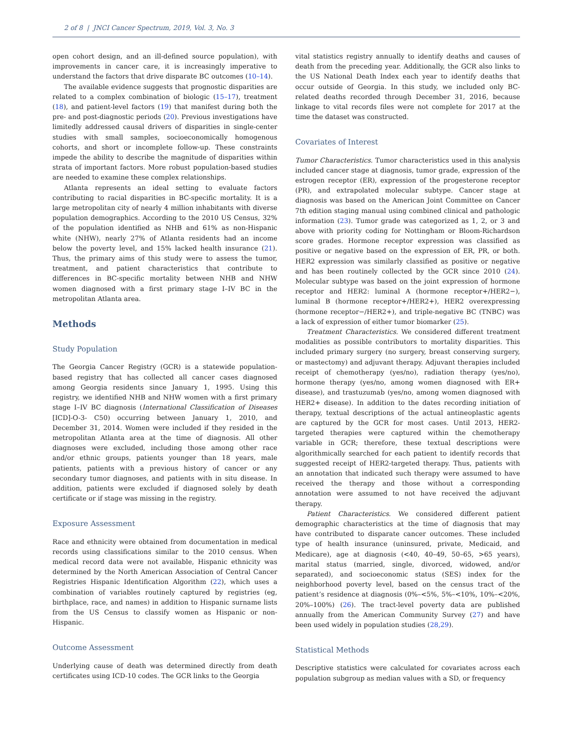2 of 8 | JNCI Cancer Spectrum, 2019, Vol. 3, No. 3
open cohort design, and an ill-defined source population), with improvements in cancer care, it is increasingly imperative to understand the factors that drive disparate BC outcomes (10–14).
The available evidence suggests that prognostic disparities are related to a complex combination of biologic (15–17), treatment (18), and patient-level factors (19) that manifest during both the pre- and post-diagnostic periods (20). Previous investigations have limitedly addressed causal drivers of disparities in single-center studies with small samples, socioeconomically homogenous cohorts, and short or incomplete follow-up. These constraints impede the ability to describe the magnitude of disparities within strata of important factors. More robust population-based studies are needed to examine these complex relationships.
Atlanta represents an ideal setting to evaluate factors contributing to racial disparities in BC-specific mortality. It is a large metropolitan city of nearly 4 million inhabitants with diverse population demographics. According to the 2010 US Census, 32% of the population identified as NHB and 61% as non-Hispanic white (NHW), nearly 27% of Atlanta residents had an income below the poverty level, and 15% lacked health insurance (21). Thus, the primary aims of this study were to assess the tumor, treatment, and patient characteristics that contribute to differences in BC-specific mortality between NHB and NHW women diagnosed with a first primary stage I–IV BC in the metropolitan Atlanta area.
Methods
Study Population
The Georgia Cancer Registry (GCR) is a statewide population-based registry that has collected all cancer cases diagnosed among Georgia residents since January 1, 1995. Using this registry, we identified NHB and NHW women with a first primary stage I–IV BC diagnosis (International Classification of Diseases [ICD]-O-3- C50) occurring between January 1, 2010, and December 31, 2014. Women were included if they resided in the metropolitan Atlanta area at the time of diagnosis. All other diagnoses were excluded, including those among other race and/or ethnic groups, patients younger than 18 years, male patients, patients with a previous history of cancer or any secondary tumor diagnoses, and patients with in situ disease. In addition, patients were excluded if diagnosed solely by death certificate or if stage was missing in the registry.
Exposure Assessment
Race and ethnicity were obtained from documentation in medical records using classifications similar to the 2010 census. When medical record data were not available, Hispanic ethnicity was determined by the North American Association of Central Cancer Registries Hispanic Identification Algorithm (22), which uses a combination of variables routinely captured by registries (eg, birthplace, race, and names) in addition to Hispanic surname lists from the US Census to classify women as Hispanic or non-Hispanic.
Outcome Assessment
Underlying cause of death was determined directly from death certificates using ICD-10 codes. The GCR links to the Georgia
vital statistics registry annually to identify deaths and causes of death from the preceding year. Additionally, the GCR also links to the US National Death Index each year to identify deaths that occur outside of Georgia. In this study, we included only BC-related deaths recorded through December 31, 2016, because linkage to vital records files were not complete for 2017 at the time the dataset was constructed.
Covariates of Interest
Tumor Characteristics. Tumor characteristics used in this analysis included cancer stage at diagnosis, tumor grade, expression of the estrogen receptor (ER), expression of the progesterone receptor (PR), and extrapolated molecular subtype. Cancer stage at diagnosis was based on the American Joint Committee on Cancer 7th edition staging manual using combined clinical and pathologic information (23). Tumor grade was categorized as 1, 2, or 3 and above with priority coding for Nottingham or Bloom-Richardson score grades. Hormone receptor expression was classified as positive or negative based on the expression of ER, PR, or both. HER2 expression was similarly classified as positive or negative and has been routinely collected by the GCR since 2010 (24). Molecular subtype was based on the joint expression of hormone receptor and HER2: luminal A (hormone receptor+/HER2−), luminal B (hormone receptor+/HER2+), HER2 overexpressing (hormone receptor−/HER2+), and triple-negative BC (TNBC) was a lack of expression of either tumor biomarker (25).
Treatment Characteristics. We considered different treatment modalities as possible contributors to mortality disparities. This included primary surgery (no surgery, breast conserving surgery, or mastectomy) and adjuvant therapy. Adjuvant therapies included receipt of chemotherapy (yes/no), radiation therapy (yes/no), hormone therapy (yes/no, among women diagnosed with ER+ disease), and trastuzumab (yes/no, among women diagnosed with HER2+ disease). In addition to the dates recording initiation of therapy, textual descriptions of the actual antineoplastic agents are captured by the GCR for most cases. Until 2013, HER2-targeted therapies were captured within the chemotherapy variable in GCR; therefore, these textual descriptions were algorithmically searched for each patient to identify records that suggested receipt of HER2-targeted therapy. Thus, patients with an annotation that indicated such therapy were assumed to have received the therapy and those without a corresponding annotation were assumed to not have received the adjuvant therapy.
Patient Characteristics. We considered different patient demographic characteristics at the time of diagnosis that may have contributed to disparate cancer outcomes. These included type of health insurance (uninsured, private, Medicaid, and Medicare), age at diagnosis (<40, 40–49, 50–65, >65 years), marital status (married, single, divorced, widowed, and/or separated), and socioeconomic status (SES) index for the neighborhood poverty level, based on the census tract of the patient’s residence at diagnosis (0%–<5%, 5%–<10%, 10%–<20%, 20%–100%) (26). The tract-level poverty data are published annually from the American Community Survey (27) and have been used widely in population studies (28,29).
Statistical Methods
Descriptive statistics were calculated for covariates across each population subgroup as median values with a SD, or frequency